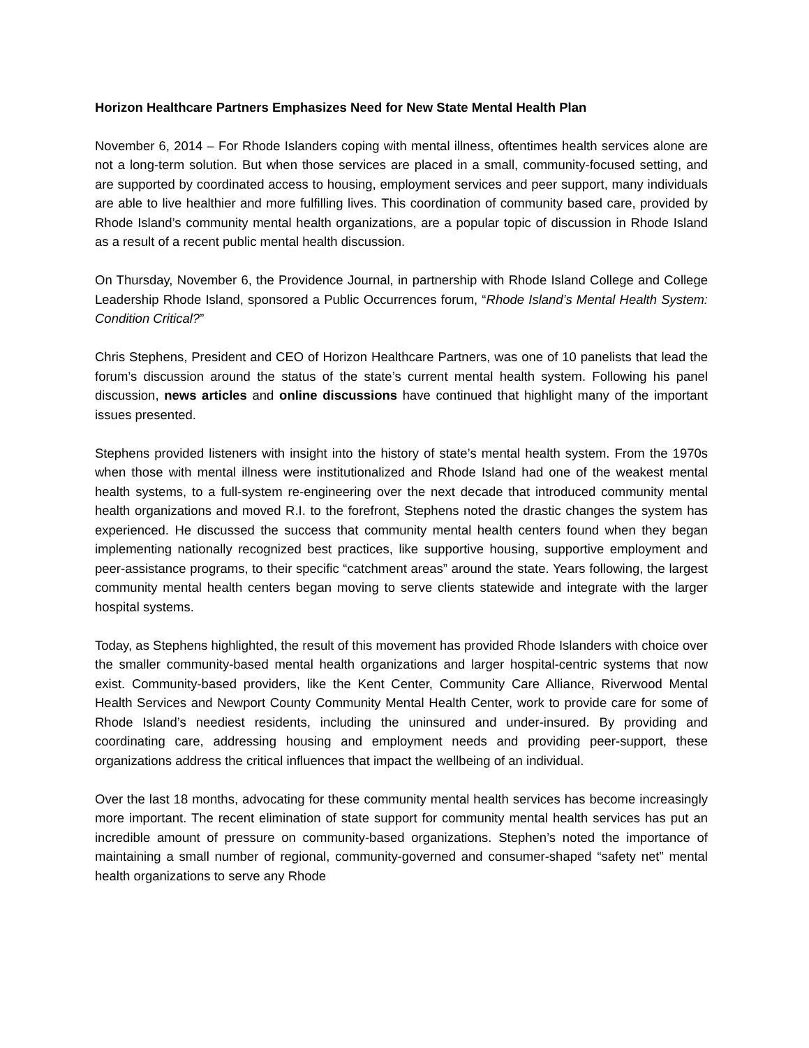Horizon Healthcare Partners Emphasizes Need for New State Mental Health Plan
November 6, 2014 – For Rhode Islanders coping with mental illness, oftentimes health services alone are not a long-term solution. But when those services are placed in a small, community-focused setting, and are supported by coordinated access to housing, employment services and peer support, many individuals are able to live healthier and more fulfilling lives. This coordination of community based care, provided by Rhode Island’s community mental health organizations, are a popular topic of discussion in Rhode Island as a result of a recent public mental health discussion.
On Thursday, November 6, the Providence Journal, in partnership with Rhode Island College and College Leadership Rhode Island, sponsored a Public Occurrences forum, “Rhode Island’s Mental Health System: Condition Critical?”
Chris Stephens, President and CEO of Horizon Healthcare Partners, was one of 10 panelists that lead the forum’s discussion around the status of the state’s current mental health system. Following his panel discussion, news articles and online discussions have continued that highlight many of the important issues presented.
Stephens provided listeners with insight into the history of state’s mental health system. From the 1970s when those with mental illness were institutionalized and Rhode Island had one of the weakest mental health systems, to a full-system re-engineering over the next decade that introduced community mental health organizations and moved R.I. to the forefront, Stephens noted the drastic changes the system has experienced. He discussed the success that community mental health centers found when they began implementing nationally recognized best practices, like supportive housing, supportive employment and peer-assistance programs, to their specific “catchment areas” around the state. Years following, the largest community mental health centers began moving to serve clients statewide and integrate with the larger hospital systems.
Today, as Stephens highlighted, the result of this movement has provided Rhode Islanders with choice over the smaller community-based mental health organizations and larger hospital-centric systems that now exist. Community-based providers, like the Kent Center, Community Care Alliance, Riverwood Mental Health Services and Newport County Community Mental Health Center, work to provide care for some of Rhode Island’s neediest residents, including the uninsured and under-insured. By providing and coordinating care, addressing housing and employment needs and providing peer-support, these organizations address the critical influences that impact the wellbeing of an individual.
Over the last 18 months, advocating for these community mental health services has become increasingly more important. The recent elimination of state support for community mental health services has put an incredible amount of pressure on community-based organizations. Stephen’s noted the importance of maintaining a small number of regional, community-governed and consumer-shaped “safety net” mental health organizations to serve any Rhode